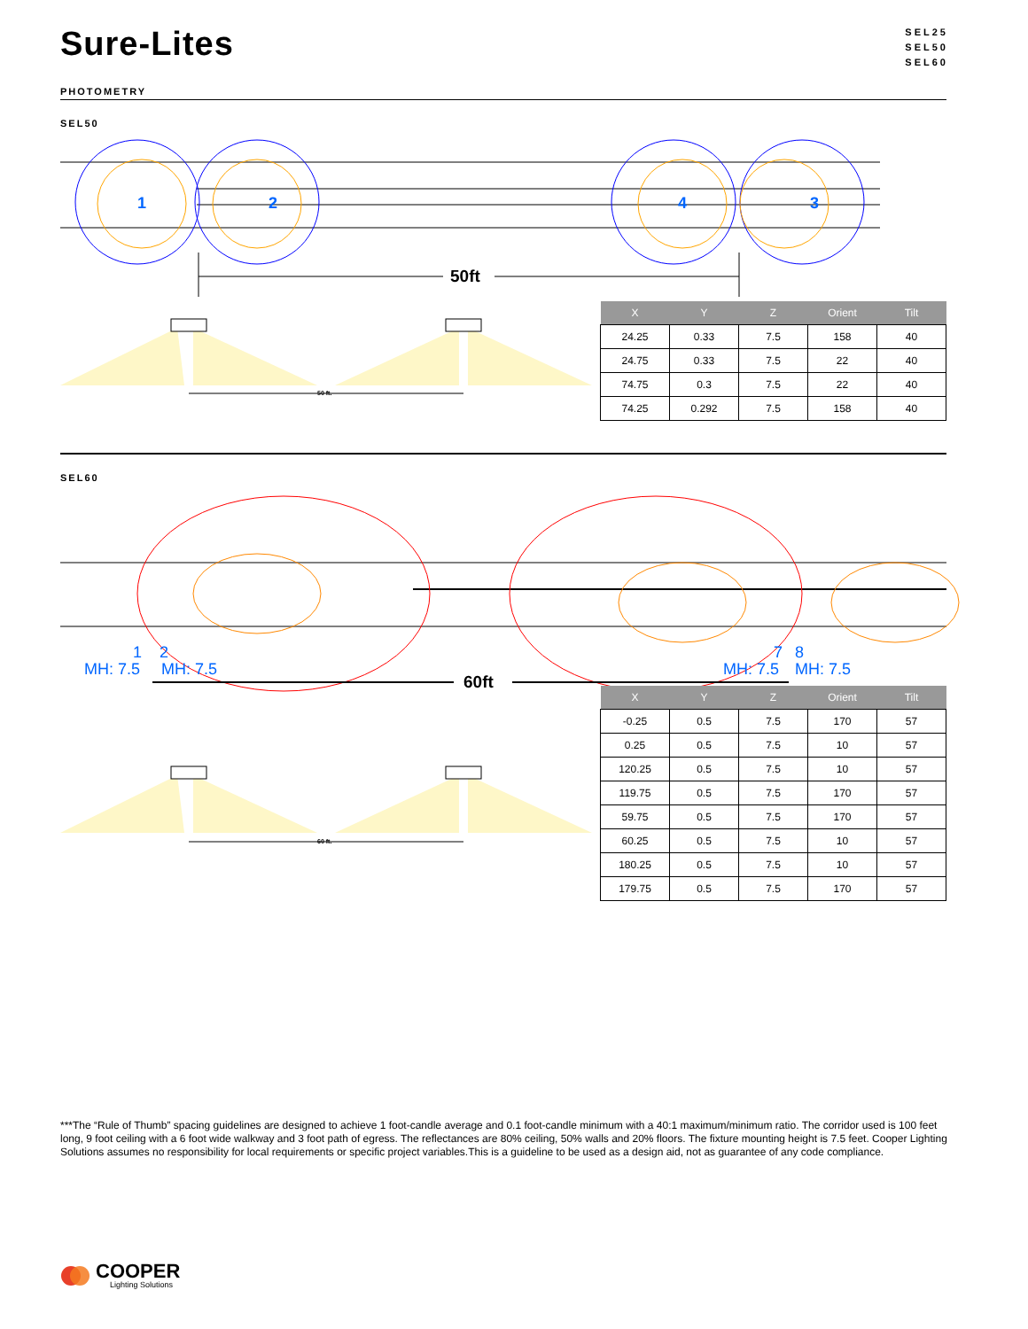Sure-Lites
SEL25
SEL50
SEL60
PHOTOMETRY
SEL50
1
2
4
3
50ft
50 ft.
| X | Y | Z | Orient | Tilt |
| --- | --- | --- | --- | --- |
| 24.25 | 0.33 | 7.5 | 158 | 40 |
| 24.75 | 0.33 | 7.5 | 22 | 40 |
| 74.75 | 0.3 | 7.5 | 22 | 40 |
| 74.25 | 0.292 | 7.5 | 158 | 40 |
SEL60
1
2
MH: 7.5
MH: 7.5
7
8
MH: 7.5
MH: 7.5
60ft
60 ft.
| X | Y | Z | Orient | Tilt |
| --- | --- | --- | --- | --- |
| -0.25 | 0.5 | 7.5 | 170 | 57 |
| 0.25 | 0.5 | 7.5 | 10 | 57 |
| 120.25 | 0.5 | 7.5 | 10 | 57 |
| 119.75 | 0.5 | 7.5 | 170 | 57 |
| 59.75 | 0.5 | 7.5 | 170 | 57 |
| 60.25 | 0.5 | 7.5 | 10 | 57 |
| 180.25 | 0.5 | 7.5 | 10 | 57 |
| 179.75 | 0.5 | 7.5 | 170 | 57 |
***The “Rule of Thumb” spacing guidelines are designed to achieve 1 foot-candle average and 0.1 foot-candle minimum with a 40:1 maximum/minimum ratio. The corridor used is 100 feet long, 9 foot ceiling with a 6 foot wide walkway and 3 foot path of egress. The reflectances are 80% ceiling, 50% walls and 20% floors. The fixture mounting height is 7.5 feet. Cooper Lighting Solutions assumes no responsibility for local requirements or specific project variables.This is a guideline to be used as a design aid, not as guarantee of any code compliance.
COOPER
Lighting Solutions